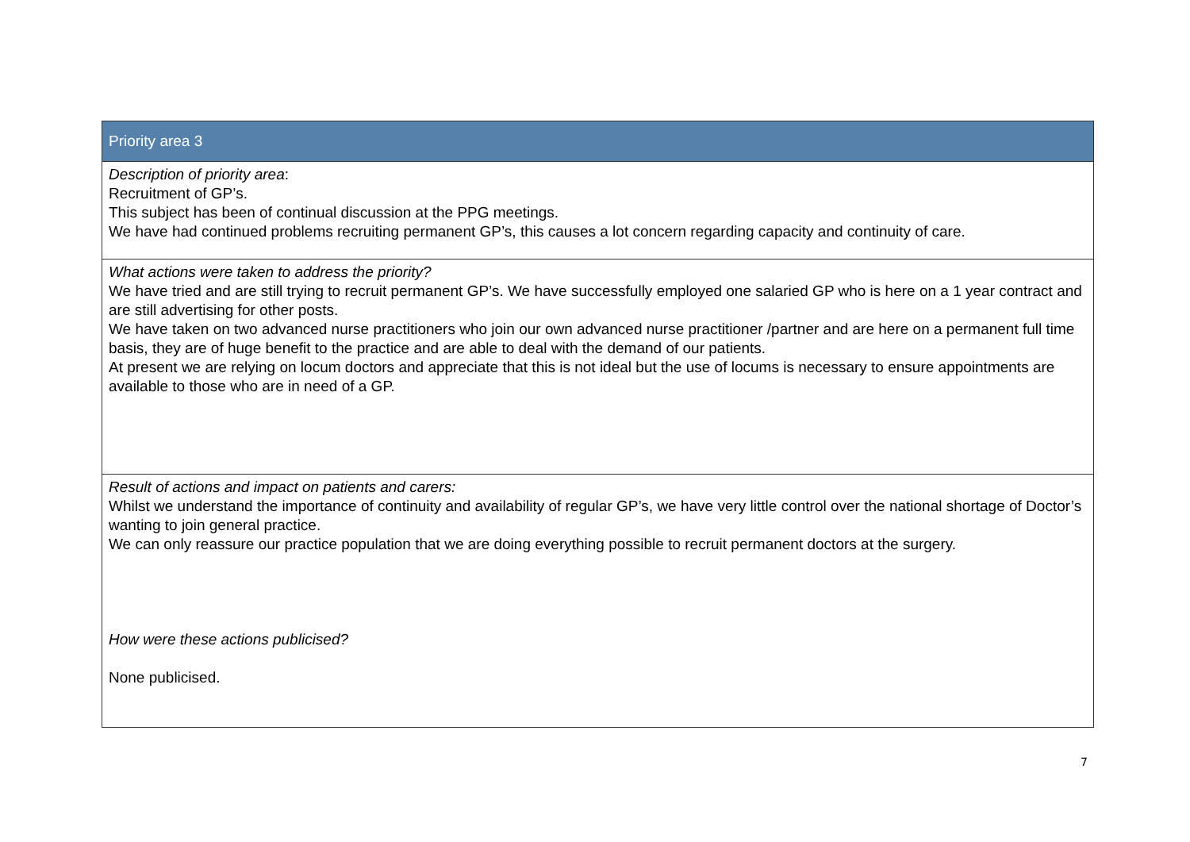| Priority area 3 |
| --- |
| Description of priority area : Recruitment of GP’s. This subject has been of continual discussion at the PPG meetings. We have had continued problems recruiting permanent GP’s, this causes a lot concern regarding capacity and continuity of care. |
| What actions were taken to address the priority? We have tried and are still trying to recruit permanent GP’s. We have successfully employed one salaried GP who is here on a 1 year contract and are still advertising for other posts. We have taken on two advanced nurse practitioners who join our own advanced nurse practitioner /partner and are here on a permanent full time basis, they are of huge benefit to the practice and are able to deal with the demand of our patients. At present we are relying on locum doctors and appreciate that this is not ideal but the use of locums is necessary to ensure appointments are available to those who are in need of a GP. |
| Result of actions and impact on patients and carers: Whilst we understand the importance of continuity and availability of regular GP’s, we have very little control over the national shortage of Doctor’s wanting to join general practice. We can only reassure our practice population that we are doing everything possible to recruit permanent doctors at the surgery. How were these actions publicised? None publicised. |
7